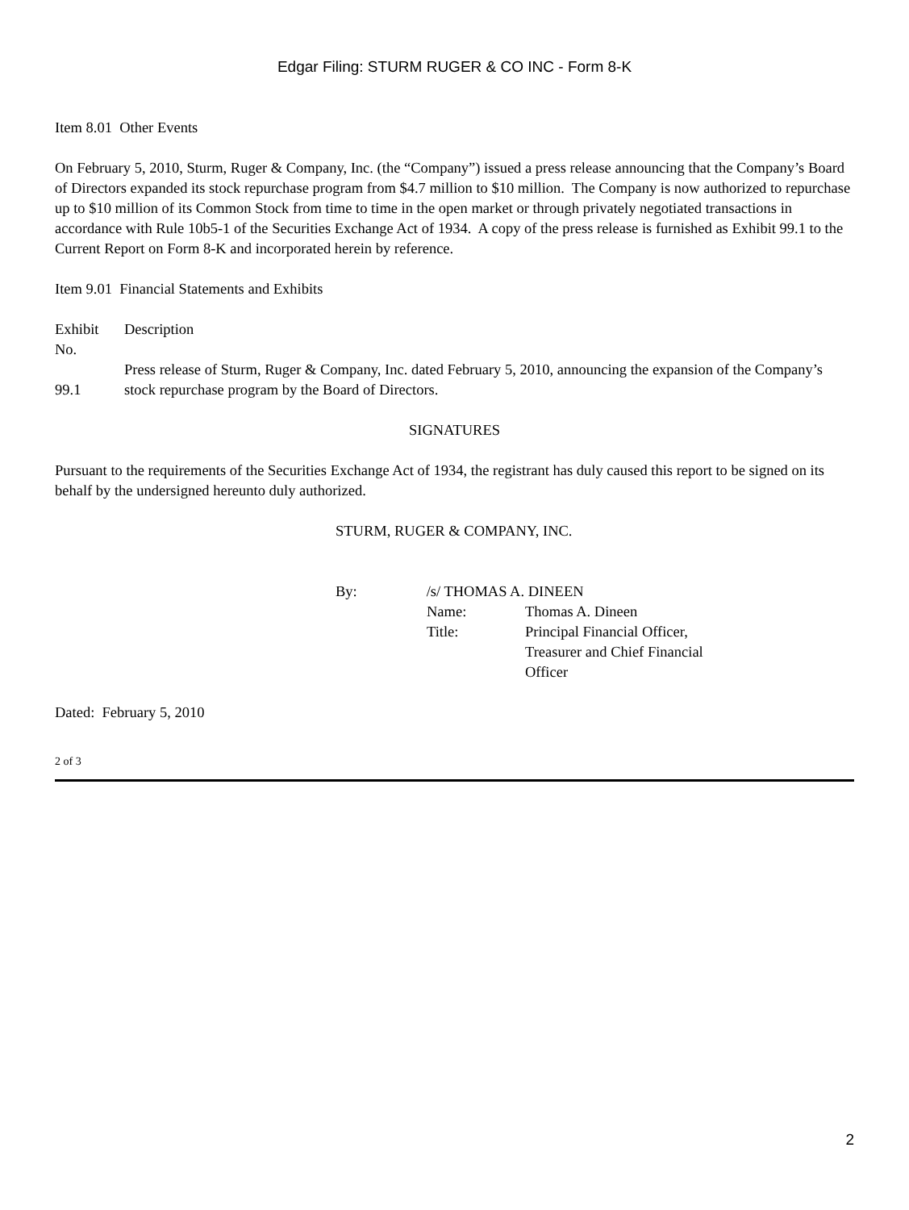Edgar Filing: STURM RUGER & CO INC - Form 8-K
Item 8.01 Other Events
On February 5, 2010, Sturm, Ruger & Company, Inc. (the “Company”) issued a press release announcing that the Company’s Board of Directors expanded its stock repurchase program from $4.7 million to $10 million. The Company is now authorized to repurchase up to $10 million of its Common Stock from time to time in the open market or through privately negotiated transactions in accordance with Rule 10b5-1 of the Securities Exchange Act of 1934. A copy of the press release is furnished as Exhibit 99.1 to the Current Report on Form 8-K and incorporated herein by reference.
Item 9.01 Financial Statements and Exhibits
| Exhibit No. | Description |
| 99.1 | Press release of Sturm, Ruger & Company, Inc. dated February 5, 2010, announcing the expansion of the Company’s stock repurchase program by the Board of Directors. |
SIGNATURES
Pursuant to the requirements of the Securities Exchange Act of 1934, the registrant has duly caused this report to be signed on its behalf by the undersigned hereunto duly authorized.
STURM, RUGER & COMPANY, INC.
| By: | /s/ THOMAS A. DINEEN | |
| | Name: | Thomas A. Dineen |
| | Title: | Principal Financial Officer, Treasurer and Chief Financial Officer |
Dated: February 5, 2010
2 of 3
2